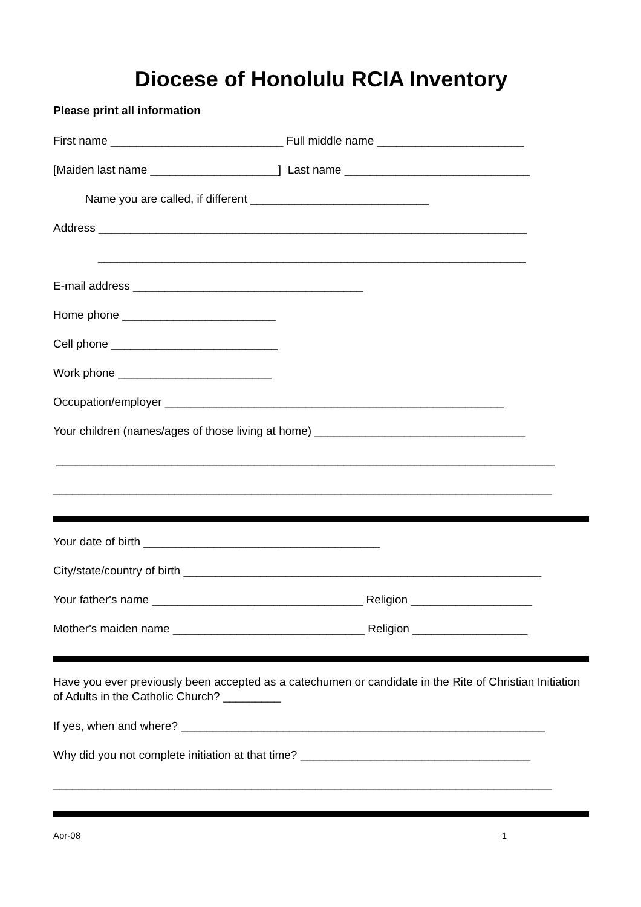Diocese of Honolulu RCIA Inventory
Please print all information
First name ___________________________ Full middle name _______________________
[Maiden last name ____________________] Last name _____________________________
Name you are called, if different ____________________________
Address ___________________________________________________________________
___________________________________________________________________
E-mail address ____________________________________
Home phone ________________________
Cell phone __________________________
Work phone ________________________
Occupation/employer _____________________________________________________
Your children (names/ages of those living at home) _________________________________
______________________________________________________________________________
______________________________________________________________________________
Your date of birth _____________________________________
City/state/country of birth ________________________________________________________
Your father's name _________________________________ Religion ___________________
Mother's maiden name ______________________________ Religion __________________
Have you ever previously been accepted as a catechumen or candidate in the Rite of Christian Initiation of Adults in the Catholic Church? _________
If yes, when and where? _________________________________________________________
Why did you not complete initiation at that time? ____________________________________
______________________________________________________________________________
Apr-08 1